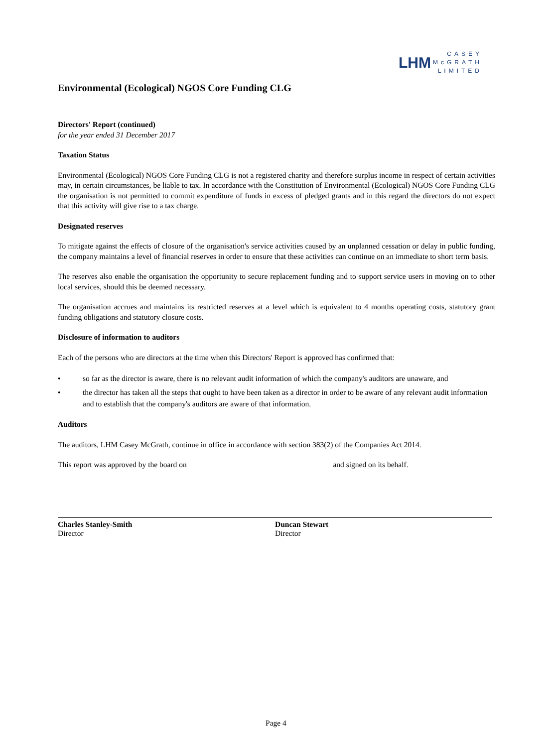LHM CASEY
McGRATH
LIMITED
Environmental (Ecological) NGOS Core Funding CLG
Directors' Report (continued)
for the year ended 31 December 2017
Taxation Status
Environmental (Ecological) NGOS Core Funding CLG is not a registered charity and therefore surplus income in respect of certain activities may, in certain circumstances, be liable to tax. In accordance with the Constitution of Environmental (Ecological) NGOS Core Funding CLG the organisation is not permitted to commit expenditure of funds in excess of pledged grants and in this regard the directors do not expect that this activity will give rise to a tax charge.
Designated reserves
To mitigate against the effects of closure of the organisation's service activities caused by an unplanned cessation or delay in public funding, the company maintains a level of financial reserves in order to ensure that these activities can continue on an immediate to short term basis.
The reserves also enable the organisation the opportunity to secure replacement funding and to support service users in moving on to other local services, should this be deemed necessary.
The organisation accrues and maintains its restricted reserves at a level which is equivalent to 4 months operating costs, statutory grant funding obligations and statutory closure costs.
Disclosure of information to auditors
Each of the persons who are directors at the time when this Directors' Report is approved has confirmed that:
• so far as the director is aware, there is no relevant audit information of which the company's auditors are unaware, and
• the director has taken all the steps that ought to have been taken as a director in order to be aware of any relevant audit information and to establish that the company's auditors are aware of that information.
Auditors
The auditors, LHM Casey McGrath, continue in office in accordance with section 383(2) of the Companies Act 2014.
This report was approved by the board on and signed on its behalf.
Charles Stanley-Smith
Director
Duncan Stewart
Director
Page 4